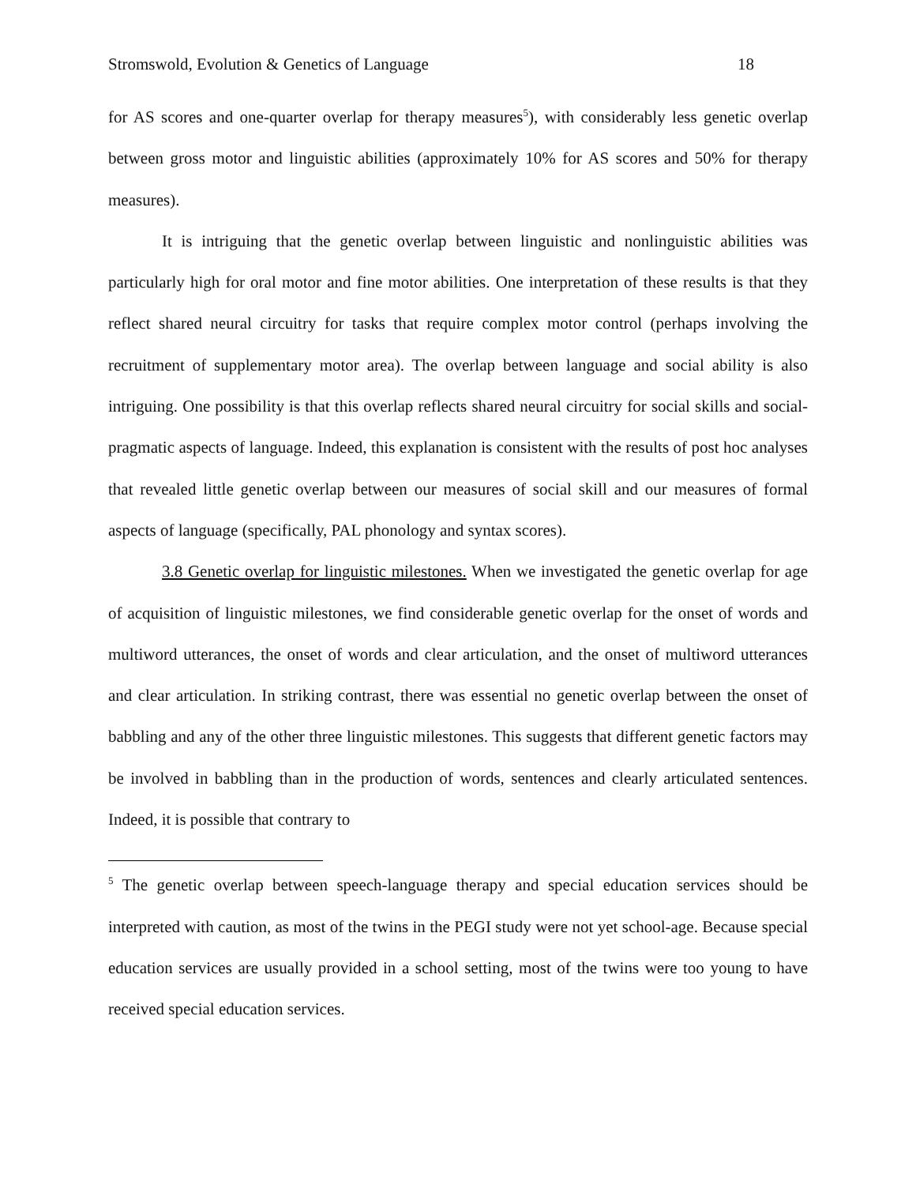Stromswold, Evolution & Genetics of Language 18
for AS scores and one-quarter overlap for therapy measures<sup>5</sup>), with considerably less genetic overlap between gross motor and linguistic abilities (approximately 10% for AS scores and 50% for therapy measures).
It is intriguing that the genetic overlap between linguistic and nonlinguistic abilities was particularly high for oral motor and fine motor abilities. One interpretation of these results is that they reflect shared neural circuitry for tasks that require complex motor control (perhaps involving the recruitment of supplementary motor area). The overlap between language and social ability is also intriguing. One possibility is that this overlap reflects shared neural circuitry for social skills and social-pragmatic aspects of language. Indeed, this explanation is consistent with the results of post hoc analyses that revealed little genetic overlap between our measures of social skill and our measures of formal aspects of language (specifically, PAL phonology and syntax scores).
3.8 Genetic overlap for linguistic milestones. When we investigated the genetic overlap for age of acquisition of linguistic milestones, we find considerable genetic overlap for the onset of words and multiword utterances, the onset of words and clear articulation, and the onset of multiword utterances and clear articulation. In striking contrast, there was essential no genetic overlap between the onset of babbling and any of the other three linguistic milestones. This suggests that different genetic factors may be involved in babbling than in the production of words, sentences and clearly articulated sentences. Indeed, it is possible that contrary to
<sup>5</sup> The genetic overlap between speech-language therapy and special education services should be interpreted with caution, as most of the twins in the PEGI study were not yet school-age. Because special education services are usually provided in a school setting, most of the twins were too young to have received special education services.